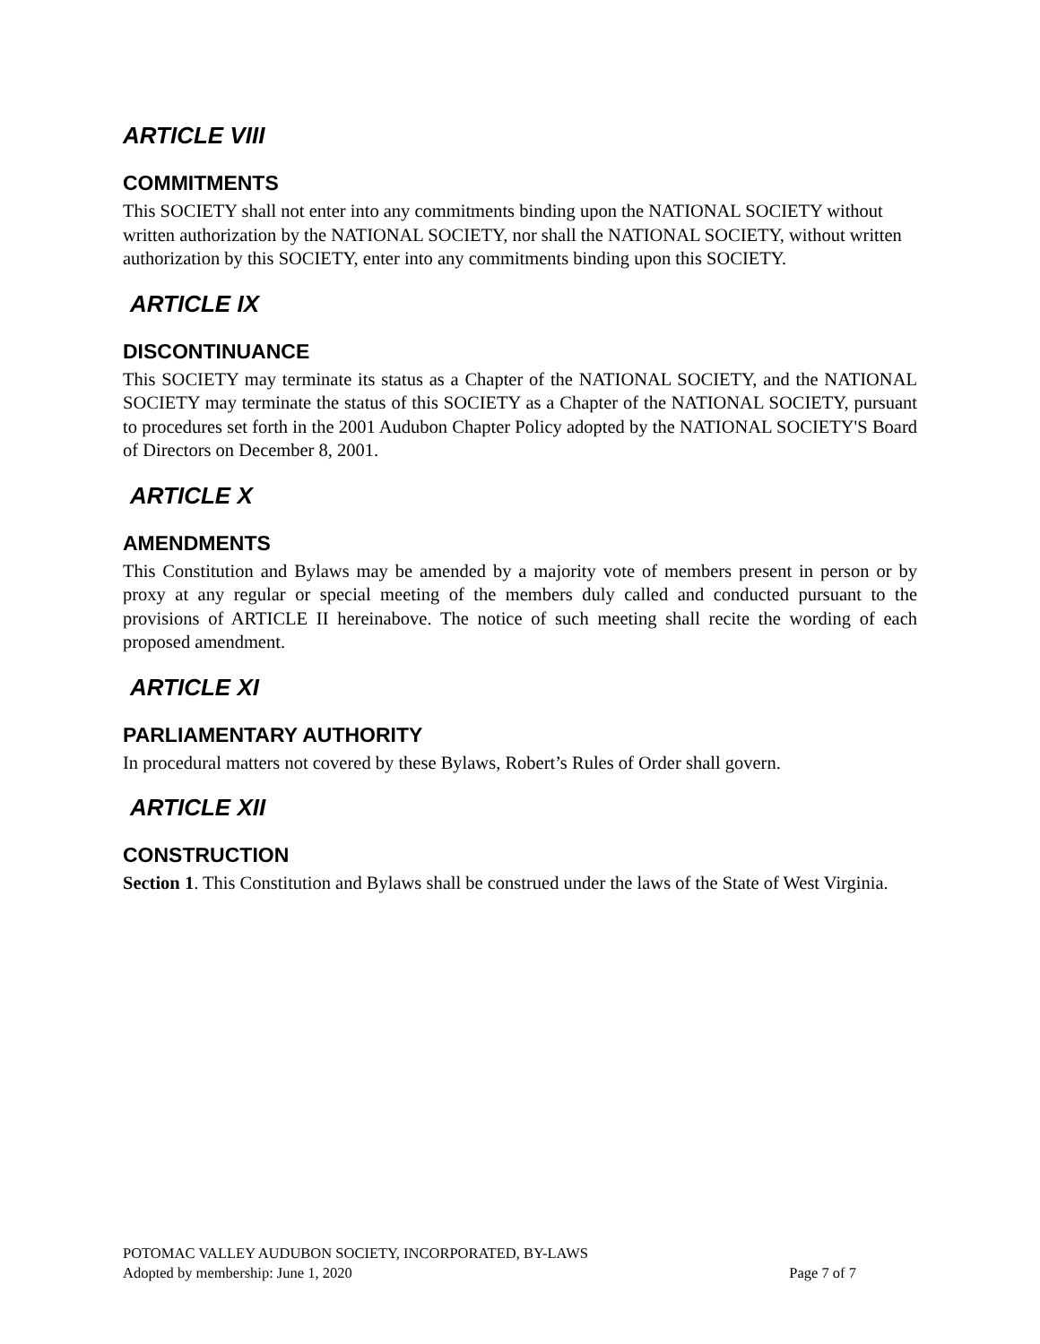ARTICLE VIII
COMMITMENTS
This SOCIETY shall not enter into any commitments binding upon the NATIONAL SOCIETY without written authorization by the NATIONAL SOCIETY, nor shall the NATIONAL SOCIETY, without written authorization by this SOCIETY, enter into any commitments binding upon this SOCIETY.
ARTICLE IX
DISCONTINUANCE
This SOCIETY may terminate its status as a Chapter of the NATIONAL SOCIETY, and the NATIONAL SOCIETY may terminate the status of this SOCIETY as a Chapter of the NATIONAL SOCIETY, pursuant to procedures set forth in the 2001 Audubon Chapter Policy adopted by the NATIONAL SOCIETY'S Board of Directors on December 8, 2001.
ARTICLE X
AMENDMENTS
This Constitution and Bylaws may be amended by a majority vote of members present in person or by proxy at any regular or special meeting of the members duly called and conducted pursuant to the provisions of ARTICLE II hereinabove. The notice of such meeting shall recite the wording of each proposed amendment.
ARTICLE XI
PARLIAMENTARY AUTHORITY
In procedural matters not covered by these Bylaws, Robert’s Rules of Order shall govern.
ARTICLE XII
CONSTRUCTION
Section 1. This Constitution and Bylaws shall be construed under the laws of the State of West Virginia.
POTOMAC VALLEY AUDUBON SOCIETY, INCORPORATED, BY-LAWS
Adopted by membership: June 1, 2020 Page 7 of 7